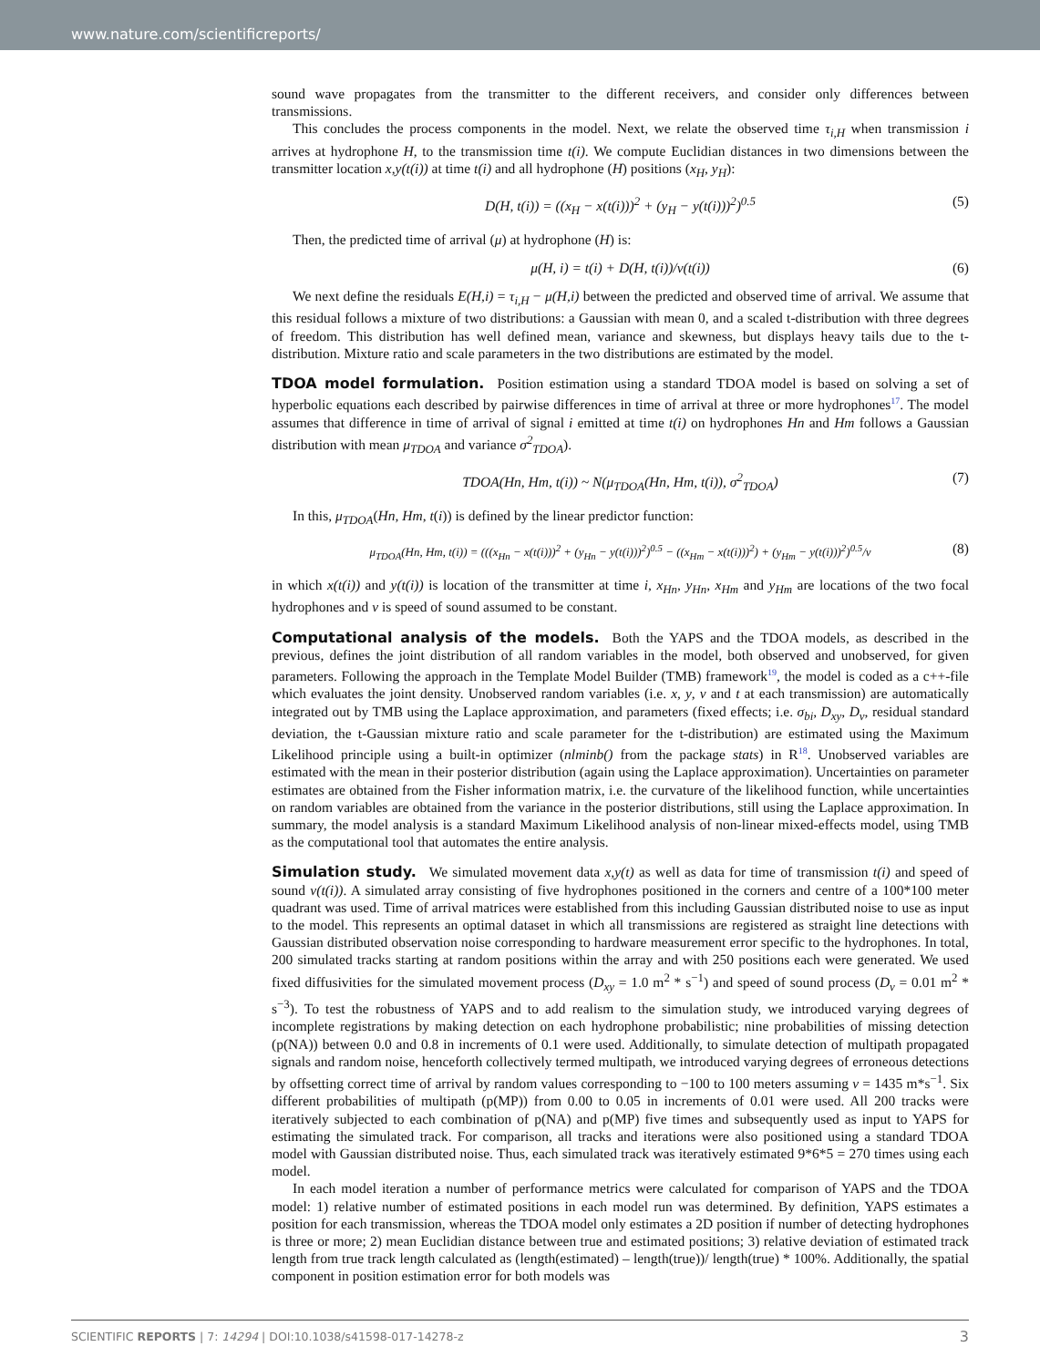www.nature.com/scientificreports/
sound wave propagates from the transmitter to the different receivers, and consider only differences between transmissions.
This concludes the process components in the model. Next, we relate the observed time τ<sub>i,H</sub> when transmission i arrives at hydrophone H, to the transmission time t(i). We compute Euclidian distances in two dimensions between the transmitter location x,y(t(i)) at time t(i) and all hydrophone (H) positions (x<sub>H</sub>, y<sub>H</sub>):
D(H, t(i)) = ((x<sub>H</sub> − x(t(i)))<sup>2</sup> + (y<sub>H</sub> − y(t(i)))<sup>2</sup>)<sup>0.5</sup> (5)
Then, the predicted time of arrival (μ) at hydrophone (H) is:
μ(H, i) = t(i) + D(H, t(i))/v(t(i)) (6)
We next define the residuals E(H,i) = τ<sub>i,H</sub> − μ(H,i) between the predicted and observed time of arrival. We assume that this residual follows a mixture of two distributions: a Gaussian with mean 0, and a scaled t-distribution with three degrees of freedom. This distribution has well defined mean, variance and skewness, but displays heavy tails due to the t-distribution. Mixture ratio and scale parameters in the two distributions are estimated by the model.
TDOA model formulation.
Position estimation using a standard TDOA model is based on solving a set of hyperbolic equations each described by pairwise differences in time of arrival at three or more hydrophones<sup>17</sup>. The model assumes that difference in time of arrival of signal i emitted at time t(i) on hydrophones Hn and Hm follows a Gaussian distribution with mean μ<sub>TDOA</sub> and variance σ<sup>2</sup><sub>TDOA</sub>).
TDOA(Hn, Hm, t(i)) ~ N(μ<sub>TDOA</sub>(Hn, Hm, t(i)), σ<sup>2</sup><sub>TDOA</sub>) (7)
In this, μ<sub>TDOA</sub>(Hn, Hm, t(i)) is defined by the linear predictor function:
μ<sub>TDOA</sub>(Hn, Hm, t(i)) = (((x<sub>Hn</sub> − x(t(i)))<sup>2</sup> + (y<sub>Hn</sub> − y(t(i)))<sup>2</sup>)<sup>0.5</sup> − ((x<sub>Hm</sub> − x(t(i)))<sup>2</sup>) + (y<sub>Hm</sub> − y(t(i)))<sup>2</sup>)<sup>0.5</sup>/v (8)
in which x(t(i)) and y(t(i)) is location of the transmitter at time i, x<sub>Hn</sub>, y<sub>Hn</sub>, x<sub>Hm</sub> and y<sub>Hm</sub> are locations of the two focal hydrophones and v is speed of sound assumed to be constant.
Computational analysis of the models.
Both the YAPS and the TDOA models, as described in the previous, defines the joint distribution of all random variables in the model, both observed and unobserved, for given parameters. Following the approach in the Template Model Builder (TMB) framework<sup>19</sup>, the model is coded as a c++-file which evaluates the joint density. Unobserved random variables (i.e. x, y, v and t at each transmission) are automatically integrated out by TMB using the Laplace approximation, and parameters (fixed effects; i.e. σ<sub>bi</sub>, D<sub>xy</sub>, D<sub>v</sub>, residual standard deviation, the t-Gaussian mixture ratio and scale parameter for the t-distribution) are estimated using the Maximum Likelihood principle using a built-in optimizer (nlminb() from the package stats) in R<sup>18</sup>. Unobserved variables are estimated with the mean in their posterior distribution (again using the Laplace approximation). Uncertainties on parameter estimates are obtained from the Fisher information matrix, i.e. the curvature of the likelihood function, while uncertainties on random variables are obtained from the variance in the posterior distributions, still using the Laplace approximation. In summary, the model analysis is a standard Maximum Likelihood analysis of non-linear mixed-effects model, using TMB as the computational tool that automates the entire analysis.
Simulation study.
We simulated movement data x,y(t) as well as data for time of transmission t(i) and speed of sound v(t(i)). A simulated array consisting of five hydrophones positioned in the corners and centre of a 100*100 meter quadrant was used. Time of arrival matrices were established from this including Gaussian distributed noise to use as input to the model. This represents an optimal dataset in which all transmissions are registered as straight line detections with Gaussian distributed observation noise corresponding to hardware measurement error specific to the hydrophones. In total, 200 simulated tracks starting at random positions within the array and with 250 positions each were generated. We used fixed diffusivities for the simulated movement process (D<sub>xy</sub> = 1.0 m<sup>2</sup> * s<sup>−1</sup>) and speed of sound process (D<sub>v</sub> = 0.01 m<sup>2</sup> * s<sup>−3</sup>). To test the robustness of YAPS and to add realism to the simulation study, we introduced varying degrees of incomplete registrations by making detection on each hydrophone probabilistic; nine probabilities of missing detection (p(NA)) between 0.0 and 0.8 in increments of 0.1 were used. Additionally, to simulate detection of multipath propagated signals and random noise, henceforth collectively termed multipath, we introduced varying degrees of erroneous detections by offsetting correct time of arrival by random values corresponding to −100 to 100 meters assuming v = 1435 m*s<sup>−1</sup>. Six different probabilities of multipath (p(MP)) from 0.00 to 0.05 in increments of 0.01 were used. All 200 tracks were iteratively subjected to each combination of p(NA) and p(MP) five times and subsequently used as input to YAPS for estimating the simulated track. For comparison, all tracks and iterations were also positioned using a standard TDOA model with Gaussian distributed noise. Thus, each simulated track was iteratively estimated 9*6*5 = 270 times using each model.
In each model iteration a number of performance metrics were calculated for comparison of YAPS and the TDOA model: 1) relative number of estimated positions in each model run was determined. By definition, YAPS estimates a position for each transmission, whereas the TDOA model only estimates a 2D position if number of detecting hydrophones is three or more; 2) mean Euclidian distance between true and estimated positions; 3) relative deviation of estimated track length from true track length calculated as (length(estimated) – length(true))/ length(true) * 100%. Additionally, the spatial component in position estimation error for both models was
SCIENTIFIC REPORTS | 7: 14294 | DOI:10.1038/s41598-017-14278-z 3